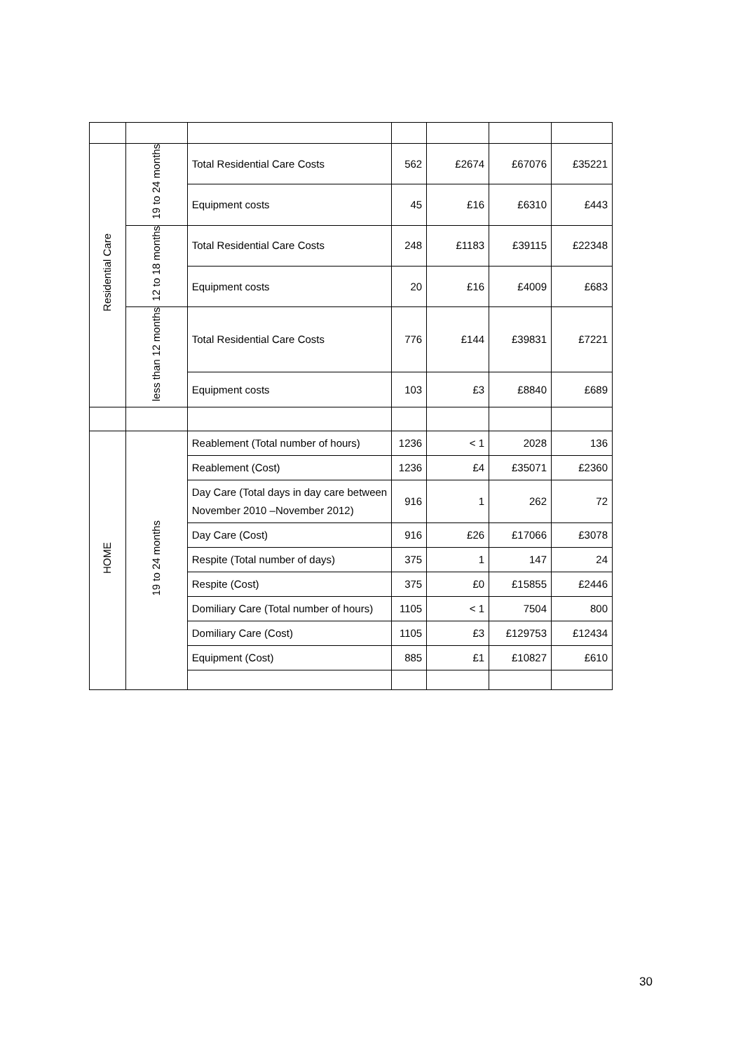| Residential Care | 19 to 24 months | Total Residential Care Costs | 562 | £2674 | £67076 | £35221 |
| | | Equipment costs | 45 | £16 | £6310 | £443 |
| | 12 to 18 months | Total Residential Care Costs | 248 | £1183 | £39115 | £22348 |
| | | Equipment costs | 20 | £16 | £4009 | £683 |
| | less than 12 months | Total Residential Care Costs | 776 | £144 | £39831 | £7221 |
| | | Equipment costs | 103 | £3 | £8840 | £689 |
| HOME | 19 to 24 months | Reablement (Total number of hours) | 1236 | < 1 | 2028 | 136 |
| | | Reablement (Cost) | 1236 | £4 | £35071 | £2360 |
| | | Day Care (Total days in day care between November 2010 –November 2012) | 916 | 1 | 262 | 72 |
| | | Day Care (Cost) | 916 | £26 | £17066 | £3078 |
| | | Respite (Total number of days) | 375 | 1 | 147 | 24 |
| | | Respite (Cost) | 375 | £0 | £15855 | £2446 |
| | | Domiliary Care (Total number of hours) | 1105 | < 1 | 7504 | 800 |
| | | Domiliary Care (Cost) | 1105 | £3 | £129753 | £12434 |
| | | Equipment (Cost) | 885 | £1 | £10827 | £610 |
30